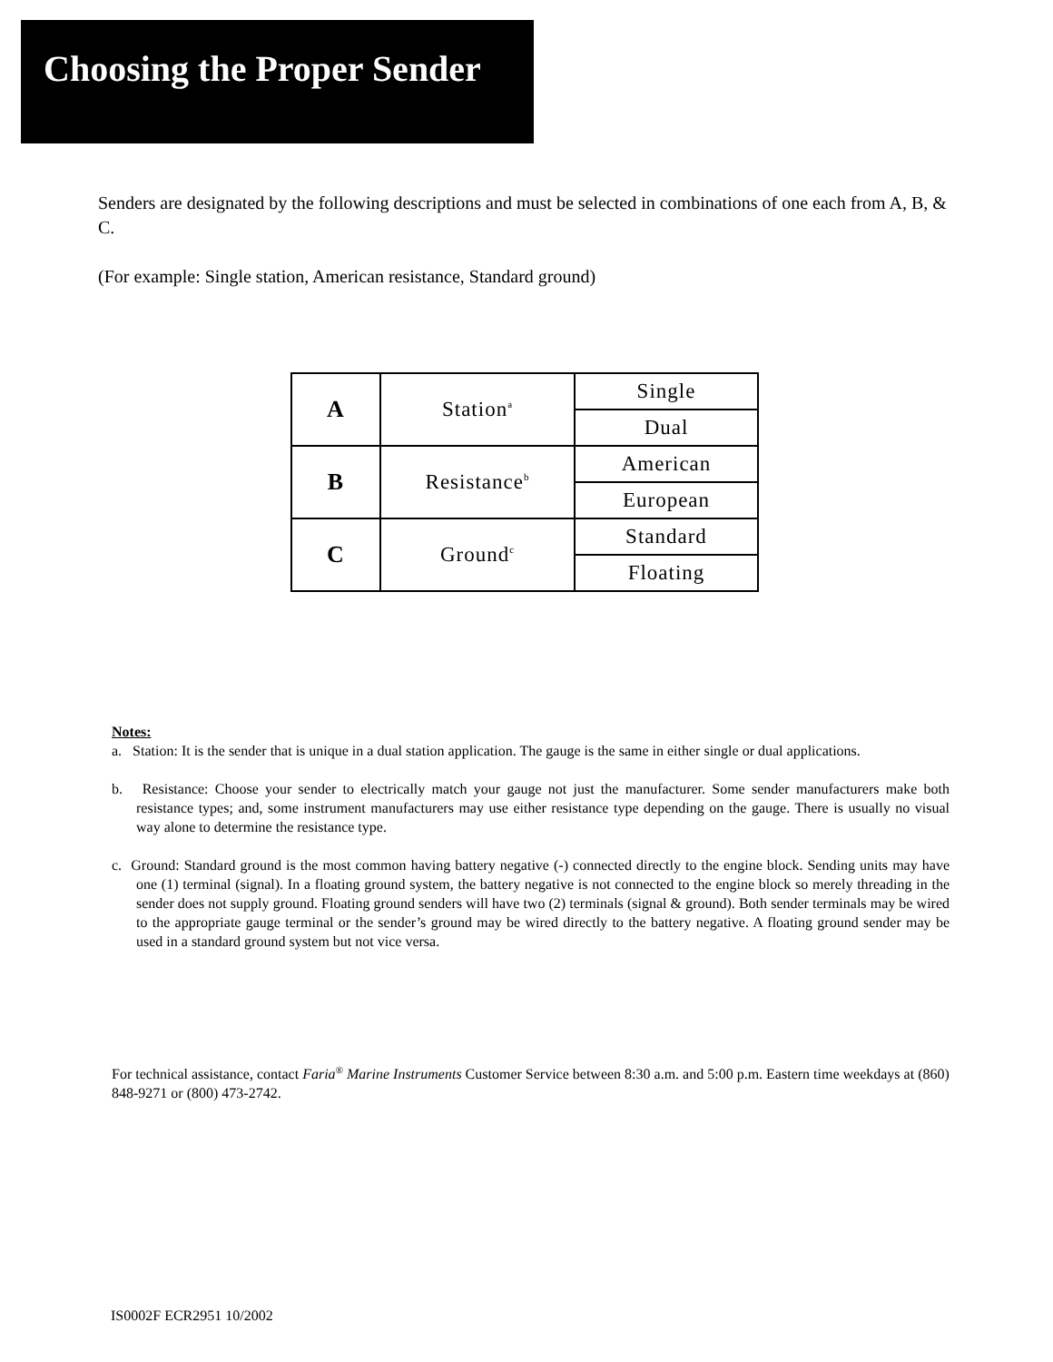Choosing the Proper Sender
Senders are designated by the following descriptions and must be selected in combinations of one each from A, B, & C.
(For example: Single station, American resistance, Standard ground)
| A | Station<sup>a</sup> | Single |
| | | Dual |
| B | Resistance<sup>b</sup> | American |
| | | European |
| C | Ground<sup>c</sup> | Standard |
| | | Floating |
Notes:
a. Station: It is the sender that is unique in a dual station application. The gauge is the same in either single or dual applications.
b. Resistance: Choose your sender to electrically match your gauge not just the manufacturer. Some sender manufacturers make both resistance types; and, some instrument manufacturers may use either resistance type depending on the gauge. There is usually no visual way alone to determine the resistance type.
c. Ground: Standard ground is the most common having battery negative (-) connected directly to the engine block. Sending units may have one (1) terminal (signal). In a floating ground system, the battery negative is not connected to the engine block so merely threading in the sender does not supply ground. Floating ground senders will have two (2) terminals (signal & ground). Both sender terminals may be wired to the appropriate gauge terminal or the sender’s ground may be wired directly to the battery negative. A floating ground sender may be used in a standard ground system but not vice versa.
For technical assistance, contact Faria<sup>®</sup> Marine Instruments Customer Service between 8:30 a.m. and 5:00 p.m. Eastern time weekdays at (860) 848-9271 or (800) 473-2742.
IS0002F ECR2951 10/2002